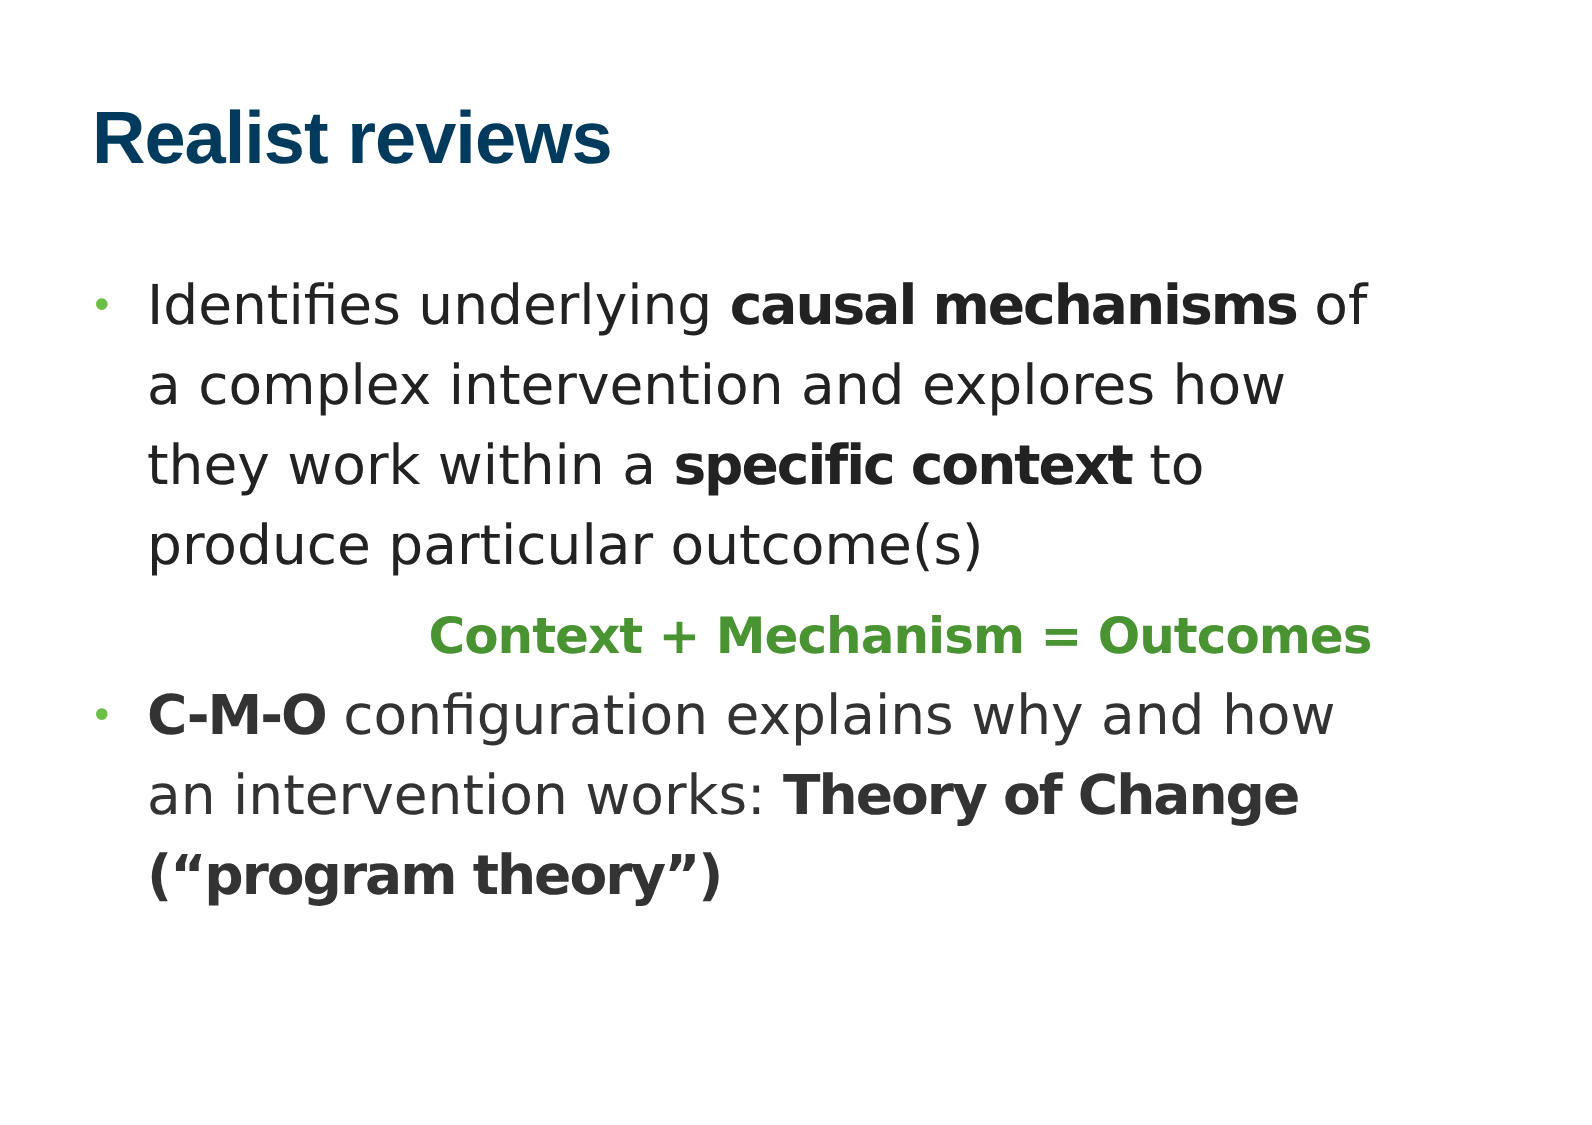Realist reviews
• Identifies underlying causal mechanisms of a complex intervention and explores how they work within a specific context to produce particular outcome(s)
Context + Mechanism = Outcomes
• C-M-O configuration explains why and how an intervention works: Theory of Change (“program theory”)